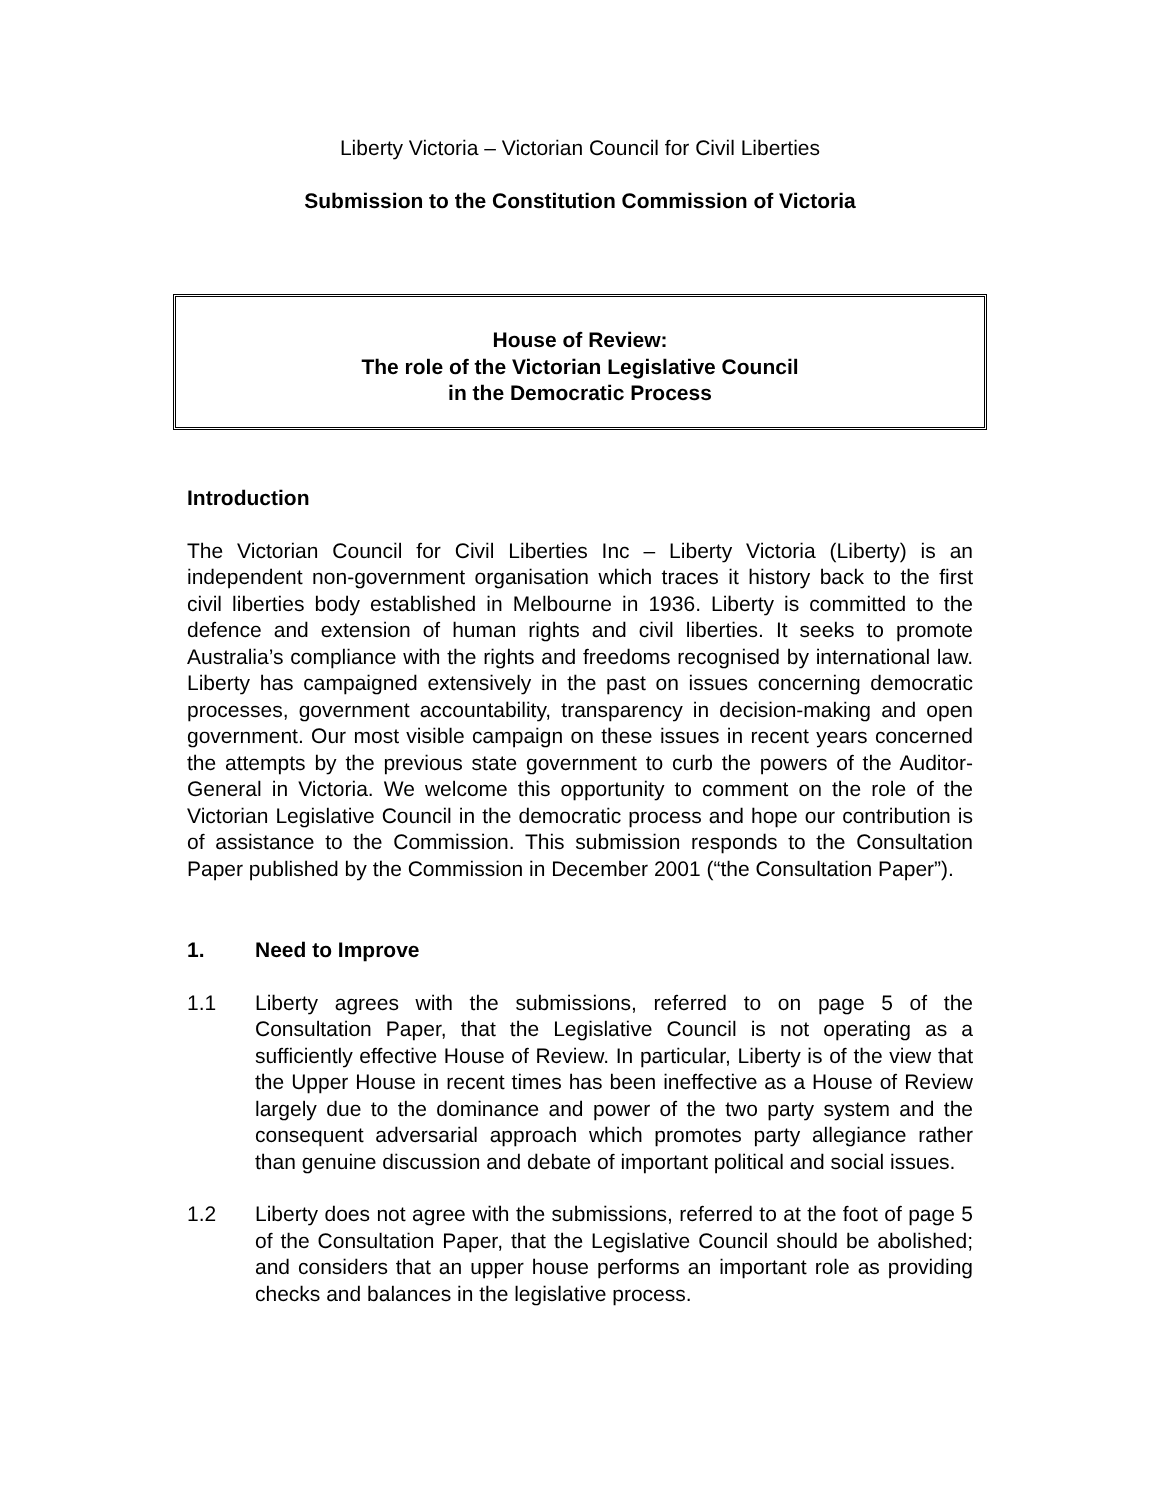Liberty Victoria – Victorian Council for Civil Liberties
Submission to the Constitution Commission of Victoria
House of Review:
The role of the Victorian Legislative Council
in the Democratic Process
Introduction
The Victorian Council for Civil Liberties Inc – Liberty Victoria (Liberty) is an independent non-government organisation which traces it history back to the first civil liberties body established in Melbourne in 1936. Liberty is committed to the defence and extension of human rights and civil liberties. It seeks to promote Australia’s compliance with the rights and freedoms recognised by international law. Liberty has campaigned extensively in the past on issues concerning democratic processes, government accountability, transparency in decision-making and open government. Our most visible campaign on these issues in recent years concerned the attempts by the previous state government to curb the powers of the Auditor-General in Victoria. We welcome this opportunity to comment on the role of the Victorian Legislative Council in the democratic process and hope our contribution is of assistance to the Commission. This submission responds to the Consultation Paper published by the Commission in December 2001 (“the Consultation Paper”).
1. Need to Improve
1.1 Liberty agrees with the submissions, referred to on page 5 of the Consultation Paper, that the Legislative Council is not operating as a sufficiently effective House of Review. In particular, Liberty is of the view that the Upper House in recent times has been ineffective as a House of Review largely due to the dominance and power of the two party system and the consequent adversarial approach which promotes party allegiance rather than genuine discussion and debate of important political and social issues.
1.2 Liberty does not agree with the submissions, referred to at the foot of page 5 of the Consultation Paper, that the Legislative Council should be abolished; and considers that an upper house performs an important role as providing checks and balances in the legislative process.